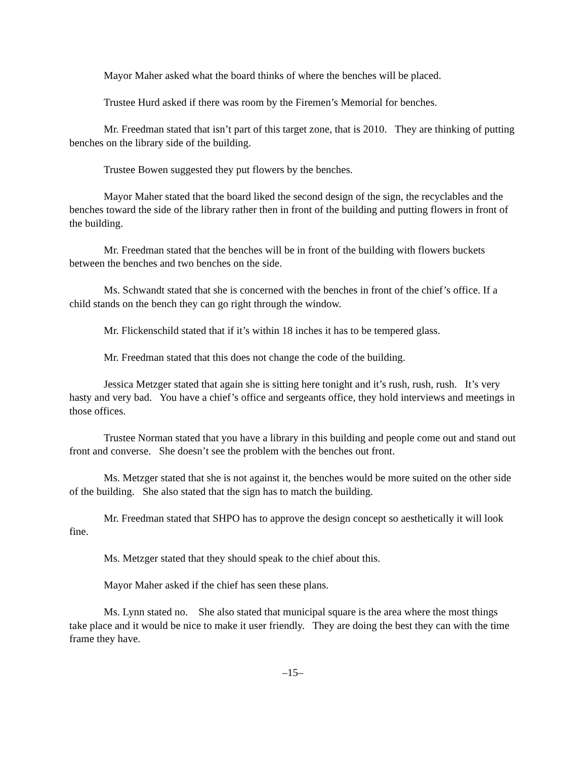Mayor Maher asked what the board thinks of where the benches will be placed.
Trustee Hurd asked if there was room by the Firemen’s Memorial for benches.
Mr. Freedman stated that isn’t part of this target zone, that is 2010. They are thinking of putting benches on the library side of the building.
Trustee Bowen suggested they put flowers by the benches.
Mayor Maher stated that the board liked the second design of the sign, the recyclables and the benches toward the side of the library rather then in front of the building and putting flowers in front of the building.
Mr. Freedman stated that the benches will be in front of the building with flowers buckets between the benches and two benches on the side.
Ms. Schwandt stated that she is concerned with the benches in front of the chief’s office. If a child stands on the bench they can go right through the window.
Mr. Flickenschild stated that if it’s within 18 inches it has to be tempered glass.
Mr. Freedman stated that this does not change the code of the building.
Jessica Metzger stated that again she is sitting here tonight and it’s rush, rush, rush. It’s very hasty and very bad. You have a chief’s office and sergeants office, they hold interviews and meetings in those offices.
Trustee Norman stated that you have a library in this building and people come out and stand out front and converse. She doesn’t see the problem with the benches out front.
Ms. Metzger stated that she is not against it, the benches would be more suited on the other side of the building. She also stated that the sign has to match the building.
Mr. Freedman stated that SHPO has to approve the design concept so aesthetically it will look fine.
Ms. Metzger stated that they should speak to the chief about this.
Mayor Maher asked if the chief has seen these plans.
Ms. Lynn stated no. She also stated that municipal square is the area where the most things take place and it would be nice to make it user friendly. They are doing the best they can with the time frame they have.
–15–